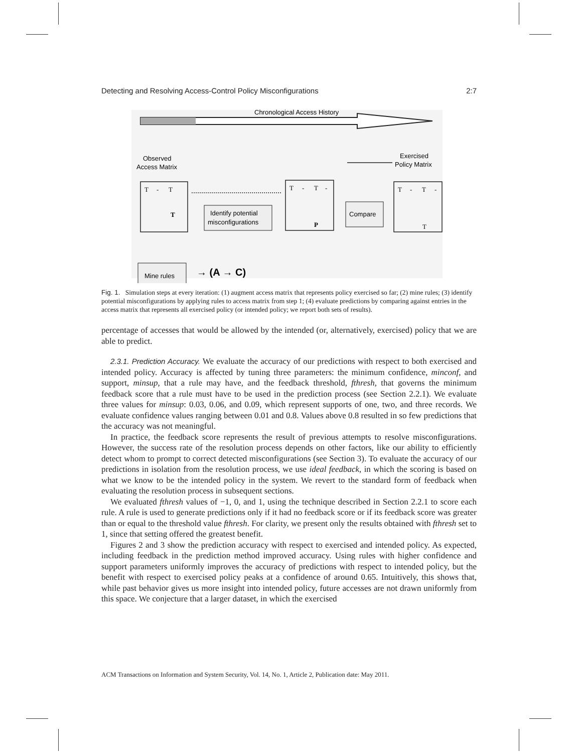Detecting and Resolving Access-Control Policy Misconfigurations 2:7
Chronological Access History
Observed
Access Matrix
Exercised
Policy Matrix
Identify potential
misconfigurations
Compare
Mine rules
→ (A → C)
T
-
T
T
-
T
-
T
-
T
-
T
P
T
Fig. 1. Simulation steps at every iteration: (1) augment access matrix that represents policy exercised so far; (2) mine rules; (3) identify potential misconfigurations by applying rules to access matrix from step 1; (4) evaluate predictions by comparing against entries in the access matrix that represents all exercised policy (or intended policy; we report both sets of results).
percentage of accesses that would be allowed by the intended (or, alternatively, exercised) policy that we are able to predict.
2.3.1. Prediction Accuracy. We evaluate the accuracy of our predictions with respect to both exercised and intended policy. Accuracy is affected by tuning three parameters: the minimum confidence, minconf, and support, minsup, that a rule may have, and the feedback threshold, fthresh, that governs the minimum feedback score that a rule must have to be used in the prediction process (see Section 2.2.1). We evaluate three values for minsup: 0.03, 0.06, and 0.09, which represent supports of one, two, and three records. We evaluate confidence values ranging between 0.01 and 0.8. Values above 0.8 resulted in so few predictions that the accuracy was not meaningful.
In practice, the feedback score represents the result of previous attempts to resolve misconfigurations. However, the success rate of the resolution process depends on other factors, like our ability to efficiently detect whom to prompt to correct detected misconfigurations (see Section 3). To evaluate the accuracy of our predictions in isolation from the resolution process, we use ideal feedback, in which the scoring is based on what we know to be the intended policy in the system. We revert to the standard form of feedback when evaluating the resolution process in subsequent sections.
We evaluated fthresh values of −1, 0, and 1, using the technique described in Section 2.2.1 to score each rule. A rule is used to generate predictions only if it had no feedback score or if its feedback score was greater than or equal to the threshold value fthresh. For clarity, we present only the results obtained with fthresh set to 1, since that setting offered the greatest benefit.
Figures 2 and 3 show the prediction accuracy with respect to exercised and intended policy. As expected, including feedback in the prediction method improved accuracy. Using rules with higher confidence and support parameters uniformly improves the accuracy of predictions with respect to intended policy, but the benefit with respect to exercised policy peaks at a confidence of around 0.65. Intuitively, this shows that, while past behavior gives us more insight into intended policy, future accesses are not drawn uniformly from this space. We conjecture that a larger dataset, in which the exercised
ACM Transactions on Information and System Security, Vol. 14, No. 1, Article 2, Publication date: May 2011.